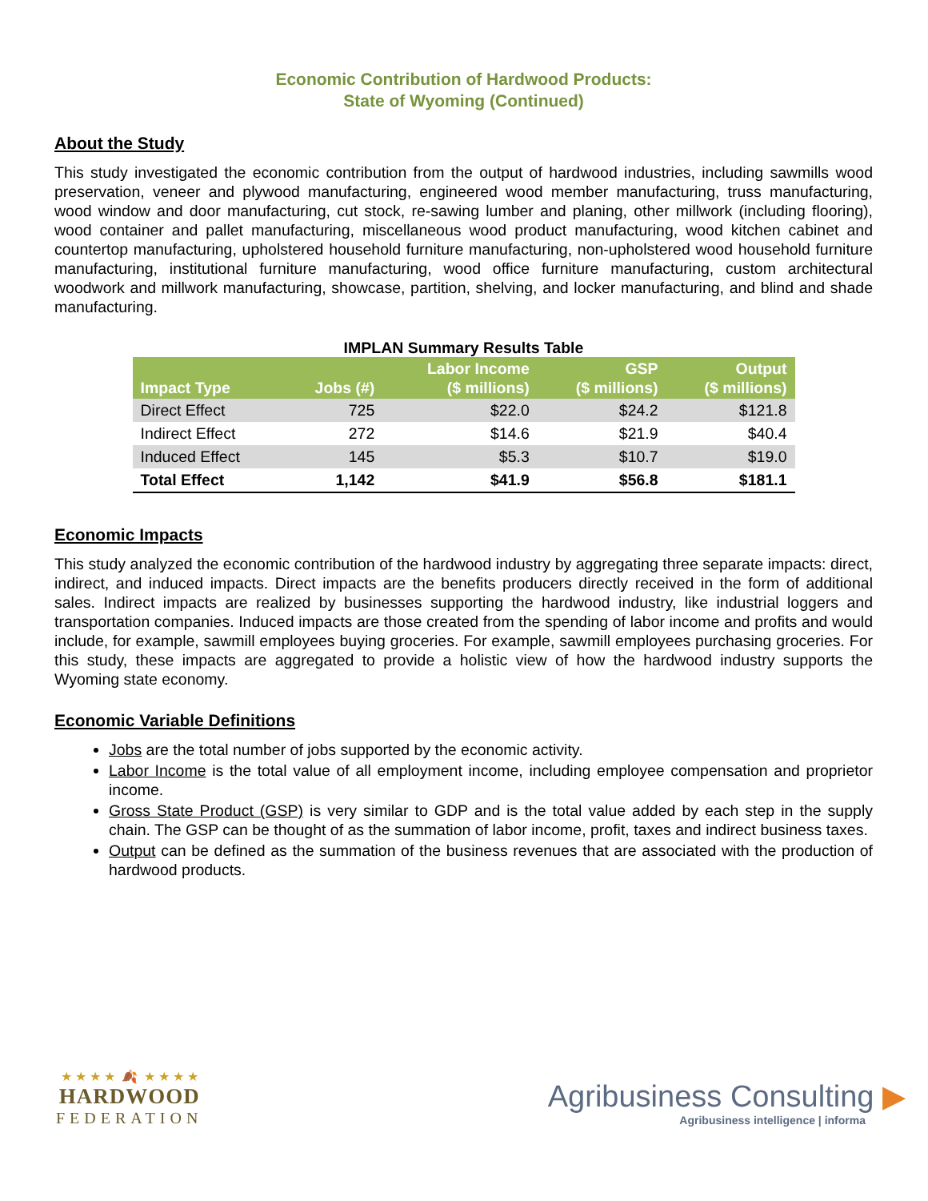Economic Contribution of Hardwood Products:
State of Wyoming (Continued)
About the Study
This study investigated the economic contribution from the output of hardwood industries, including sawmills wood preservation, veneer and plywood manufacturing, engineered wood member manufacturing, truss manufacturing, wood window and door manufacturing, cut stock, re-sawing lumber and planing, other millwork (including flooring), wood container and pallet manufacturing, miscellaneous wood product manufacturing, wood kitchen cabinet and countertop manufacturing, upholstered household furniture manufacturing, non-upholstered wood household furniture manufacturing, institutional furniture manufacturing, wood office furniture manufacturing, custom architectural woodwork and millwork manufacturing, showcase, partition, shelving, and locker manufacturing, and blind and shade manufacturing.
IMPLAN Summary Results Table
| Impact Type | Jobs (#) | Labor Income ($ millions) | GSP ($ millions) | Output ($ millions) |
| --- | --- | --- | --- | --- |
| Direct Effect | 725 | $22.0 | $24.2 | $121.8 |
| Indirect Effect | 272 | $14.6 | $21.9 | $40.4 |
| Induced Effect | 145 | $5.3 | $10.7 | $19.0 |
| Total Effect | 1,142 | $41.9 | $56.8 | $181.1 |
Economic Impacts
This study analyzed the economic contribution of the hardwood industry by aggregating three separate impacts: direct, indirect, and induced impacts. Direct impacts are the benefits producers directly received in the form of additional sales. Indirect impacts are realized by businesses supporting the hardwood industry, like industrial loggers and transportation companies. Induced impacts are those created from the spending of labor income and profits and would include, for example, sawmill employees buying groceries. For example, sawmill employees purchasing groceries. For this study, these impacts are aggregated to provide a holistic view of how the hardwood industry supports the Wyoming state economy.
Economic Variable Definitions
Jobs are the total number of jobs supported by the economic activity.
Labor Income is the total value of all employment income, including employee compensation and proprietor income.
Gross State Product (GSP) is very similar to GDP and is the total value added by each step in the supply chain. The GSP can be thought of as the summation of labor income, profit, taxes and indirect business taxes.
Output can be defined as the summation of the business revenues that are associated with the production of hardwood products.
★ ★ ★ ★ 🍂 ★ ★ ★ ★
HARDWOOD
FEDERATION
Agribusiness Consulting ▶
Agribusiness intelligence | informa